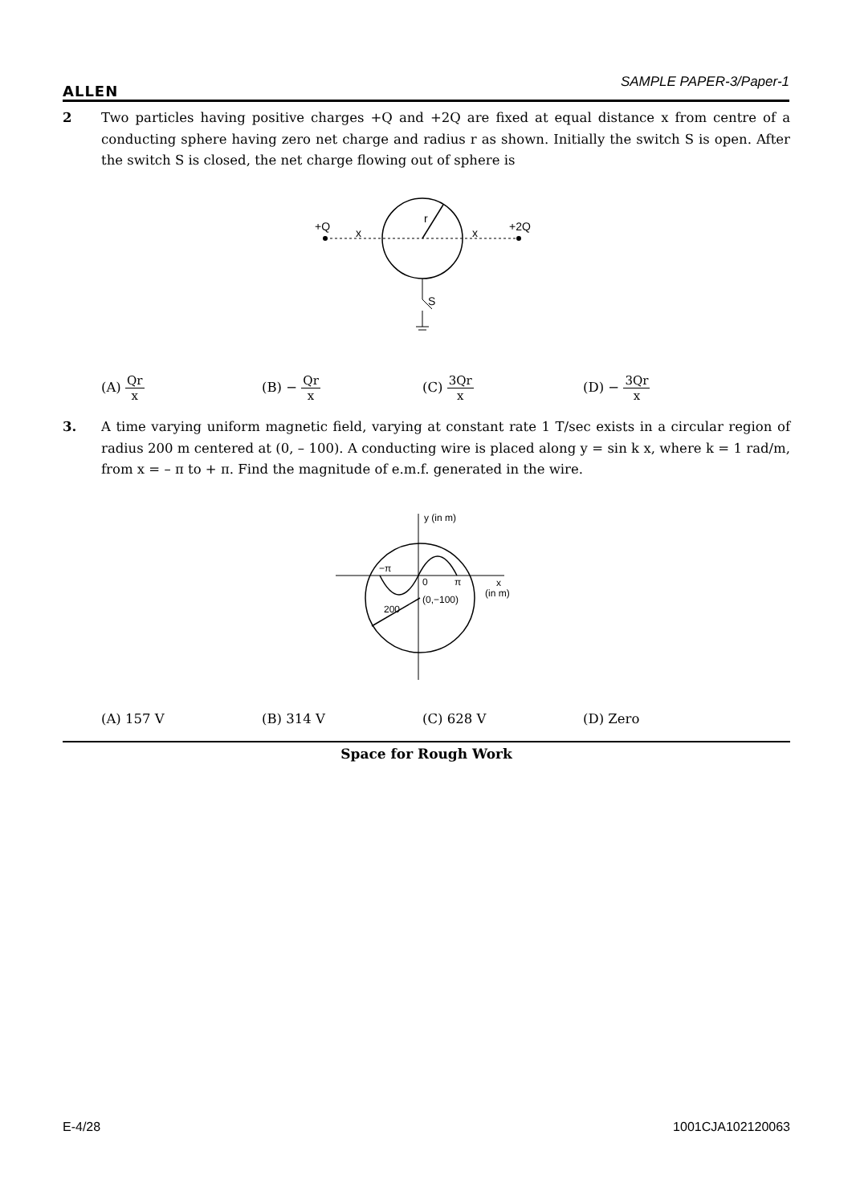ALLEN
SAMPLE PAPER-3/Paper-1
2
Two particles having positive charges +Q and +2Q are fixed at equal distance x from centre of a conducting sphere having zero net charge and radius r as shown. Initially the switch S is open. After the switch S is closed, the net charge flowing out of sphere is
+Q
x
r
x
+2Q
S
(A) Qr x (B) − Qr x (C) 3Qr x (D) − 3Qr x
3.
A time varying uniform magnetic field, varying at constant rate 1 T/sec exists in a circular region of radius 200 m centered at (0, – 100). A conducting wire is placed along y = sin k x, where k = 1 rad/m, from x = – π to + π. Find the magnitude of e.m.f. generated in the wire.
y (in m)
−π
0
π
x
(in m)
(0,−100)
200
(A) 157 V (B) 314 V (C) 628 V (D) Zero
Space for Rough Work
E-4/28 1001CJA102120063